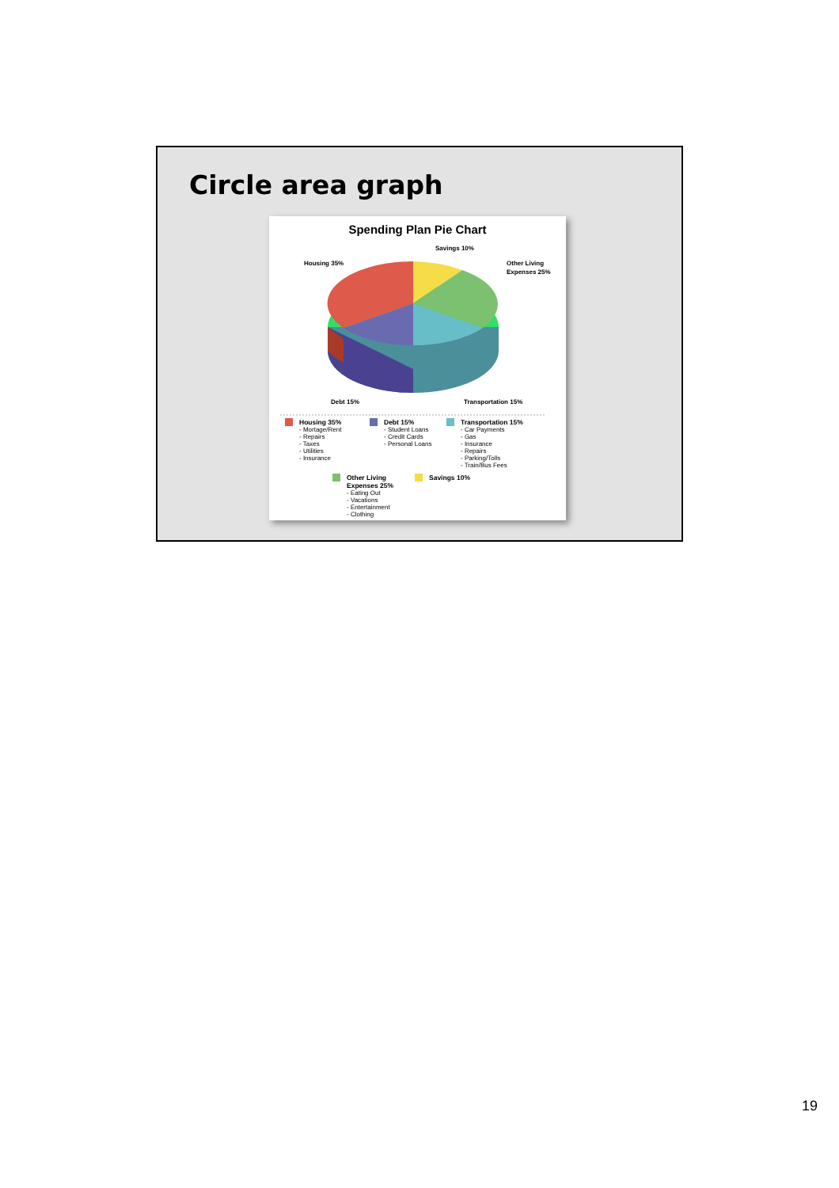Circle area graph
Spending Plan Pie Chart
Savings 10%
Housing 35%
Other Living
Expenses 25%
Debt 15%
Transportation 15%
Housing 35%
- Mortage/Rent
- Repairs
- Taxes
- Utilities
- Insurance
Debt 15%
- Student Loans
- Credit Cards
- Personal Loans
Transportation 15%
- Car Payments
- Gas
- Insurance
- Repairs
- Parking/Tolls
- Train/Bus Fees
Other Living Expenses 25%
- Eating Out
- Vacations
- Entertainment
- Clothing
Savings 10%
19